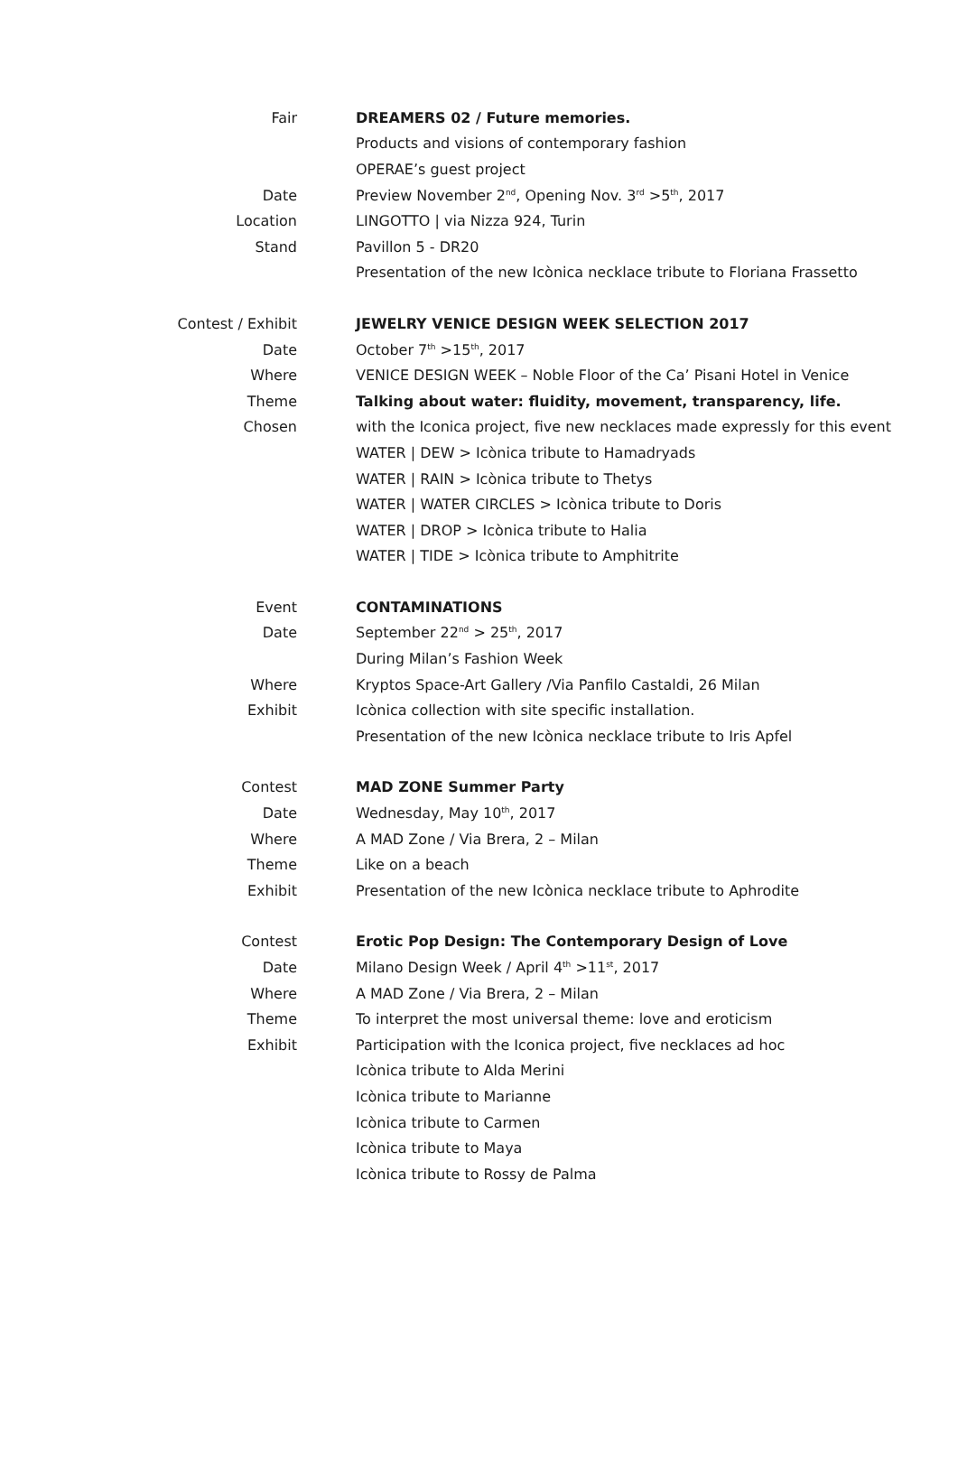| Fair | DREAMERS 02 / Future memories. |
| | Products and visions of contemporary fashion |
| | OPERAE’s guest project |
| Date | Preview November 2<sup>nd</sup>, Opening Nov. 3<sup>rd</sup> >5<sup>th</sup>, 2017 |
| Location | LINGOTTO / via Nizza 924, Turin |
| Stand | Pavillon 5 - DR20 |
| | Presentation of the new Icònica necklace tribute to Floriana Frassetto |
| Contest / Exhibit | JEWELRY VENICE DESIGN WEEK SELECTION 2017 |
| Date | October 7<sup>th</sup> >15<sup>th</sup>, 2017 |
| Where | VENICE DESIGN WEEK – Noble Floor of the Ca’ Pisani Hotel in Venice |
| Theme | Talking about water: fluidity, movement, transparency, life. |
| Chosen | with the Iconica project, five new necklaces made expressly for this event |
| | WATER / DEW > Icònica tribute to Hamadryads |
| | WATER / RAIN > Icònica tribute to Thetys |
| | WATER / WATER CIRCLES > Icònica tribute to Doris |
| | WATER / DROP > Icònica tribute to Halia |
| | WATER / TIDE > Icònica tribute to Amphitrite |
| Event | CONTAMINATIONS |
| Date | September 22<sup>nd</sup> > 25<sup>th</sup>, 2017 |
| | During Milan’s Fashion Week |
| Where | Kryptos Space-Art Gallery /Via Panfilo Castaldi, 26 Milan |
| Exhibit | Icònica collection with site specific installation. |
| | Presentation of the new Icònica necklace tribute to Iris Apfel |
| Contest | MAD ZONE Summer Party |
| Date | Wednesday, May 10<sup>th</sup>, 2017 |
| Where | A MAD Zone / Via Brera, 2 – Milan |
| Theme | Like on a beach |
| Exhibit | Presentation of the new Icònica necklace tribute to Aphrodite |
| Contest | Erotic Pop Design: The Contemporary Design of Love |
| Date | Milano Design Week / April 4<sup>th</sup> >11<sup>st</sup>, 2017 |
| Where | A MAD Zone / Via Brera, 2 – Milan |
| Theme | To interpret the most universal theme: love and eroticism |
| Exhibit | Participation with the Iconica project, five necklaces ad hoc |
| | Icònica tribute to Alda Merini |
| | Icònica tribute to Marianne |
| | Icònica tribute to Carmen |
| | Icònica tribute to Maya |
| | Icònica tribute to Rossy de Palma |